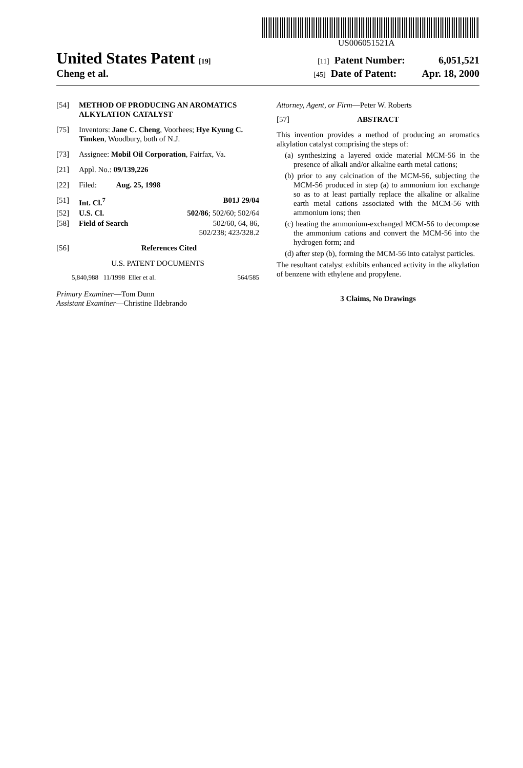US006051521A
United States Patent [19] [11] Patent Number: 6,051,521
Cheng et al. [45] Date of Patent: Apr. 18, 2000
[54] METHOD OF PRODUCING AN AROMATICS ALKYLATION CATALYST
[75] Inventors: Jane C. Cheng, Voorhees; Hye Kyung C. Timken, Woodbury, both of N.J.
[73] Assignee: Mobil Oil Corporation, Fairfax, Va.
[21] Appl. No.: 09/139,226
[22] Filed: Aug. 25, 1998
[51] Int. Cl.<sup>7</sup> B01J 29/04
[52] U.S. Cl. 502/86; 502/60; 502/64
[58] Field of Search 502/60, 64, 86,
502/238; 423/328.2
[56] References Cited
U.S. PATENT DOCUMENTS
5,840,988 11/1998 Eller et al. 564/585
Primary Examiner—Tom Dunn
Assistant Examiner—Christine Ildebrando
Attorney, Agent, or Firm—Peter W. Roberts
[57] ABSTRACT
This invention provides a method of producing an aromatics alkylation catalyst comprising the steps of:
(a) synthesizing a layered oxide material MCM-56 in the presence of alkali and/or alkaline earth metal cations;
(b) prior to any calcination of the MCM-56, subjecting the MCM-56 produced in step (a) to ammonium ion exchange so as to at least partially replace the alkaline or alkaline earth metal cations associated with the MCM-56 with ammonium ions; then
(c) heating the ammonium-exchanged MCM-56 to decompose the ammonium cations and convert the MCM-56 into the hydrogen form; and
(d) after step (b), forming the MCM-56 into catalyst particles.
The resultant catalyst exhibits enhanced activity in the alkylation of benzene with ethylene and propylene.
3 Claims, No Drawings